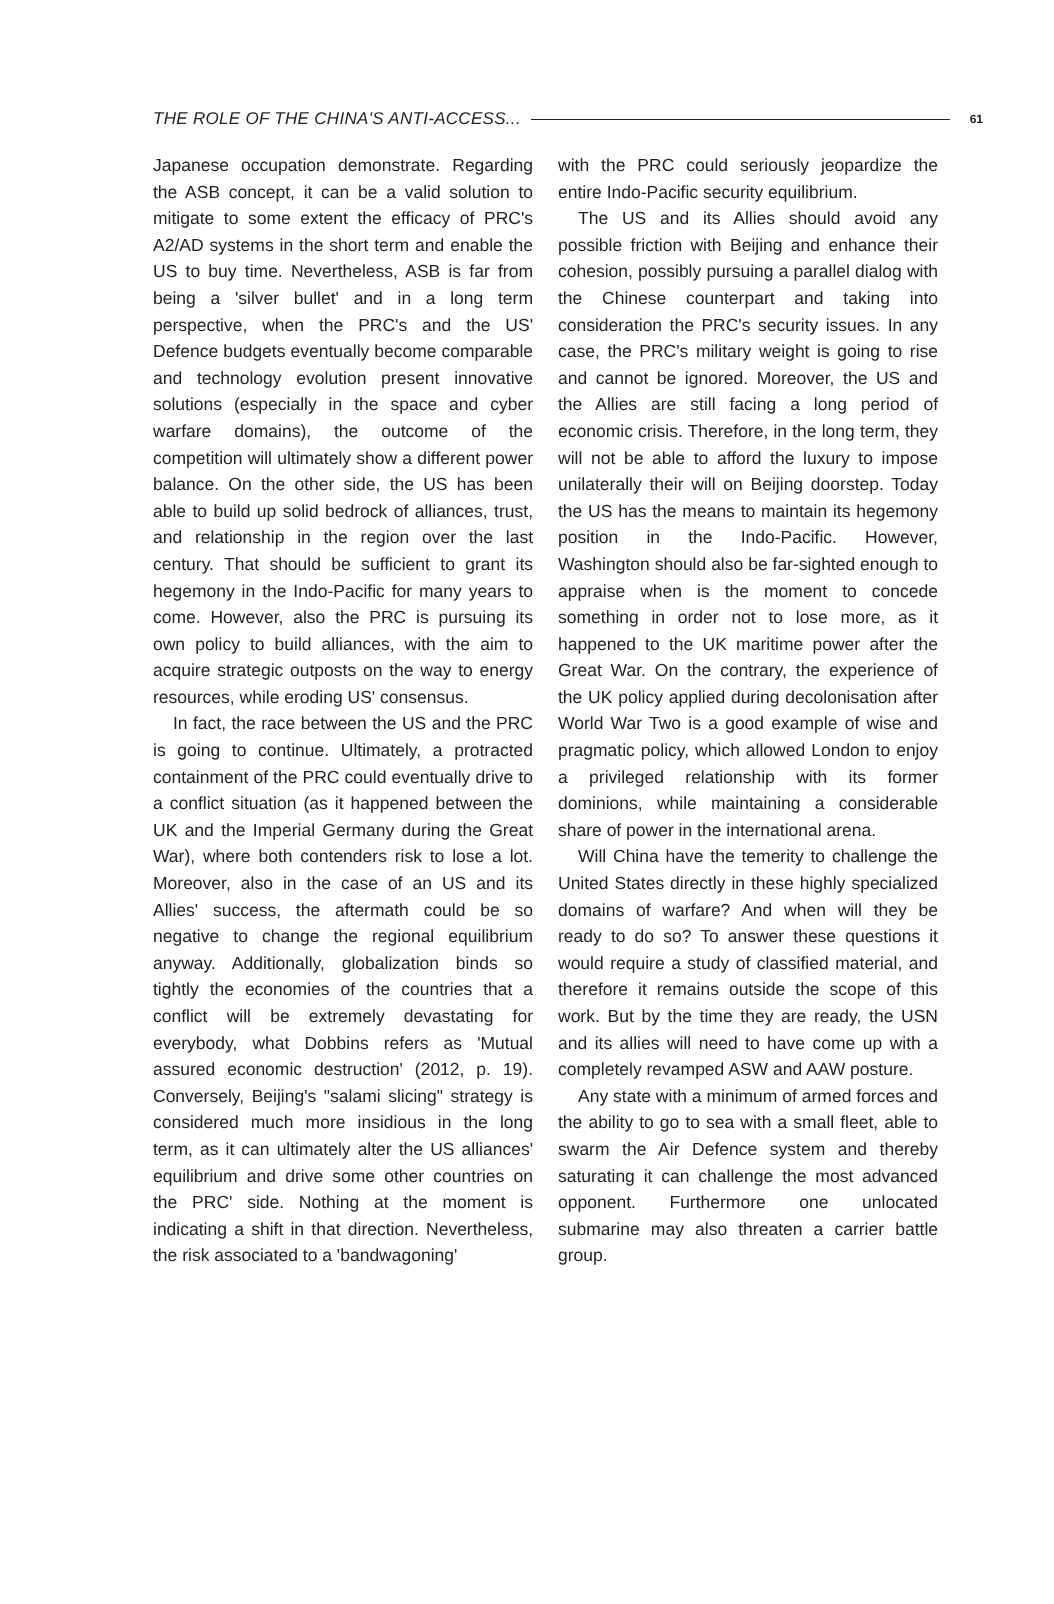THE ROLE OF THE CHINA'S ANTI-ACCESS... 61
Japanese occupation demonstrate. Regarding the ASB concept, it can be a valid solution to mitigate to some extent the efficacy of PRC's A2/AD systems in the short term and enable the US to buy time. Nevertheless, ASB is far from being a 'silver bullet' and in a long term perspective, when the PRC's and the US' Defence budgets eventually become comparable and technology evolution present innovative solutions (especially in the space and cyber warfare domains), the outcome of the competition will ultimately show a different power balance. On the other side, the US has been able to build up solid bedrock of alliances, trust, and relationship in the region over the last century. That should be sufficient to grant its hegemony in the Indo-Pacific for many years to come. However, also the PRC is pursuing its own policy to build alliances, with the aim to acquire strategic outposts on the way to energy resources, while eroding US' consensus.
In fact, the race between the US and the PRC is going to continue. Ultimately, a protracted containment of the PRC could eventually drive to a conflict situation (as it happened between the UK and the Imperial Germany during the Great War), where both contenders risk to lose a lot. Moreover, also in the case of an US and its Allies' success, the aftermath could be so negative to change the regional equilibrium anyway. Additionally, globalization binds so tightly the economies of the countries that a conflict will be extremely devastating for everybody, what Dobbins refers as 'Mutual assured economic destruction' (2012, p. 19). Conversely, Beijing's "salami slicing" strategy is considered much more insidious in the long term, as it can ultimately alter the US alliances' equilibrium and drive some other countries on the PRC' side. Nothing at the moment is indicating a shift in that direction. Nevertheless, the risk associated to a 'bandwagoning'
with the PRC could seriously jeopardize the entire Indo-Pacific security equilibrium.
The US and its Allies should avoid any possible friction with Beijing and enhance their cohesion, possibly pursuing a parallel dialog with the Chinese counterpart and taking into consideration the PRC's security issues. In any case, the PRC's military weight is going to rise and cannot be ignored. Moreover, the US and the Allies are still facing a long period of economic crisis. Therefore, in the long term, they will not be able to afford the luxury to impose unilaterally their will on Beijing doorstep. Today the US has the means to maintain its hegemony position in the Indo-Pacific. However, Washington should also be far-sighted enough to appraise when is the moment to concede something in order not to lose more, as it happened to the UK maritime power after the Great War. On the contrary, the experience of the UK policy applied during decolonisation after World War Two is a good example of wise and pragmatic policy, which allowed London to enjoy a privileged relationship with its former dominions, while maintaining a considerable share of power in the international arena.
Will China have the temerity to challenge the United States directly in these highly specialized domains of warfare? And when will they be ready to do so? To answer these questions it would require a study of classified material, and therefore it remains outside the scope of this work. But by the time they are ready, the USN and its allies will need to have come up with a completely revamped ASW and AAW posture.
Any state with a minimum of armed forces and the ability to go to sea with a small fleet, able to swarm the Air Defence system and thereby saturating it can challenge the most advanced opponent. Furthermore one unlocated submarine may also threaten a carrier battle group.